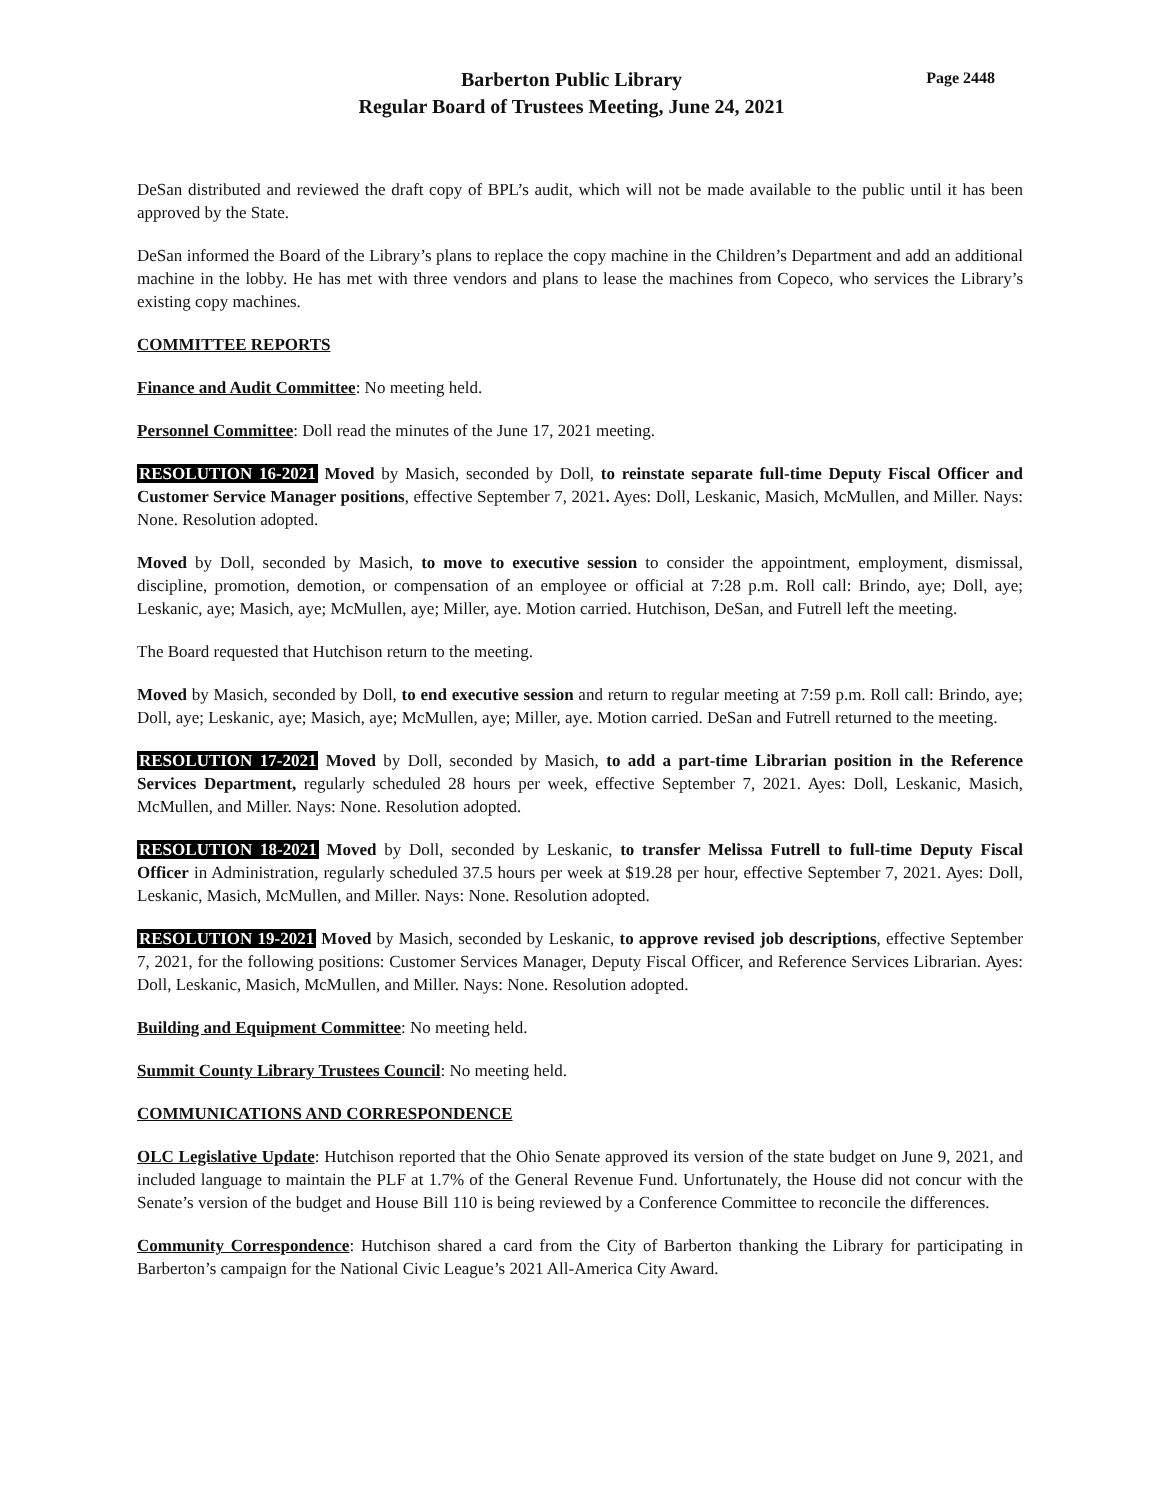Barberton Public Library
Regular Board of Trustees Meeting, June 24, 2021
Page 2448
DeSan distributed and reviewed the draft copy of BPL’s audit, which will not be made available to the public until it has been approved by the State.
DeSan informed the Board of the Library’s plans to replace the copy machine in the Children’s Department and add an additional machine in the lobby. He has met with three vendors and plans to lease the machines from Copeco, who services the Library’s existing copy machines.
COMMITTEE REPORTS
Finance and Audit Committee: No meeting held.
Personnel Committee: Doll read the minutes of the June 17, 2021 meeting.
RESOLUTION 16-2021 Moved by Masich, seconded by Doll, to reinstate separate full-time Deputy Fiscal Officer and Customer Service Manager positions, effective September 7, 2021. Ayes: Doll, Leskanic, Masich, McMullen, and Miller. Nays: None. Resolution adopted.
Moved by Doll, seconded by Masich, to move to executive session to consider the appointment, employment, dismissal, discipline, promotion, demotion, or compensation of an employee or official at 7:28 p.m. Roll call: Brindo, aye; Doll, aye; Leskanic, aye; Masich, aye; McMullen, aye; Miller, aye. Motion carried. Hutchison, DeSan, and Futrell left the meeting.
The Board requested that Hutchison return to the meeting.
Moved by Masich, seconded by Doll, to end executive session and return to regular meeting at 7:59 p.m. Roll call: Brindo, aye; Doll, aye; Leskanic, aye; Masich, aye; McMullen, aye; Miller, aye. Motion carried. DeSan and Futrell returned to the meeting.
RESOLUTION 17-2021 Moved by Doll, seconded by Masich, to add a part-time Librarian position in the Reference Services Department, regularly scheduled 28 hours per week, effective September 7, 2021. Ayes: Doll, Leskanic, Masich, McMullen, and Miller. Nays: None. Resolution adopted.
RESOLUTION 18-2021 Moved by Doll, seconded by Leskanic, to transfer Melissa Futrell to full-time Deputy Fiscal Officer in Administration, regularly scheduled 37.5 hours per week at $19.28 per hour, effective September 7, 2021. Ayes: Doll, Leskanic, Masich, McMullen, and Miller. Nays: None. Resolution adopted.
RESOLUTION 19-2021 Moved by Masich, seconded by Leskanic, to approve revised job descriptions, effective September 7, 2021, for the following positions: Customer Services Manager, Deputy Fiscal Officer, and Reference Services Librarian. Ayes: Doll, Leskanic, Masich, McMullen, and Miller. Nays: None. Resolution adopted.
Building and Equipment Committee: No meeting held.
Summit County Library Trustees Council: No meeting held.
COMMUNICATIONS AND CORRESPONDENCE
OLC Legislative Update: Hutchison reported that the Ohio Senate approved its version of the state budget on June 9, 2021, and included language to maintain the PLF at 1.7% of the General Revenue Fund. Unfortunately, the House did not concur with the Senate’s version of the budget and House Bill 110 is being reviewed by a Conference Committee to reconcile the differences.
Community Correspondence: Hutchison shared a card from the City of Barberton thanking the Library for participating in Barberton’s campaign for the National Civic League’s 2021 All-America City Award.